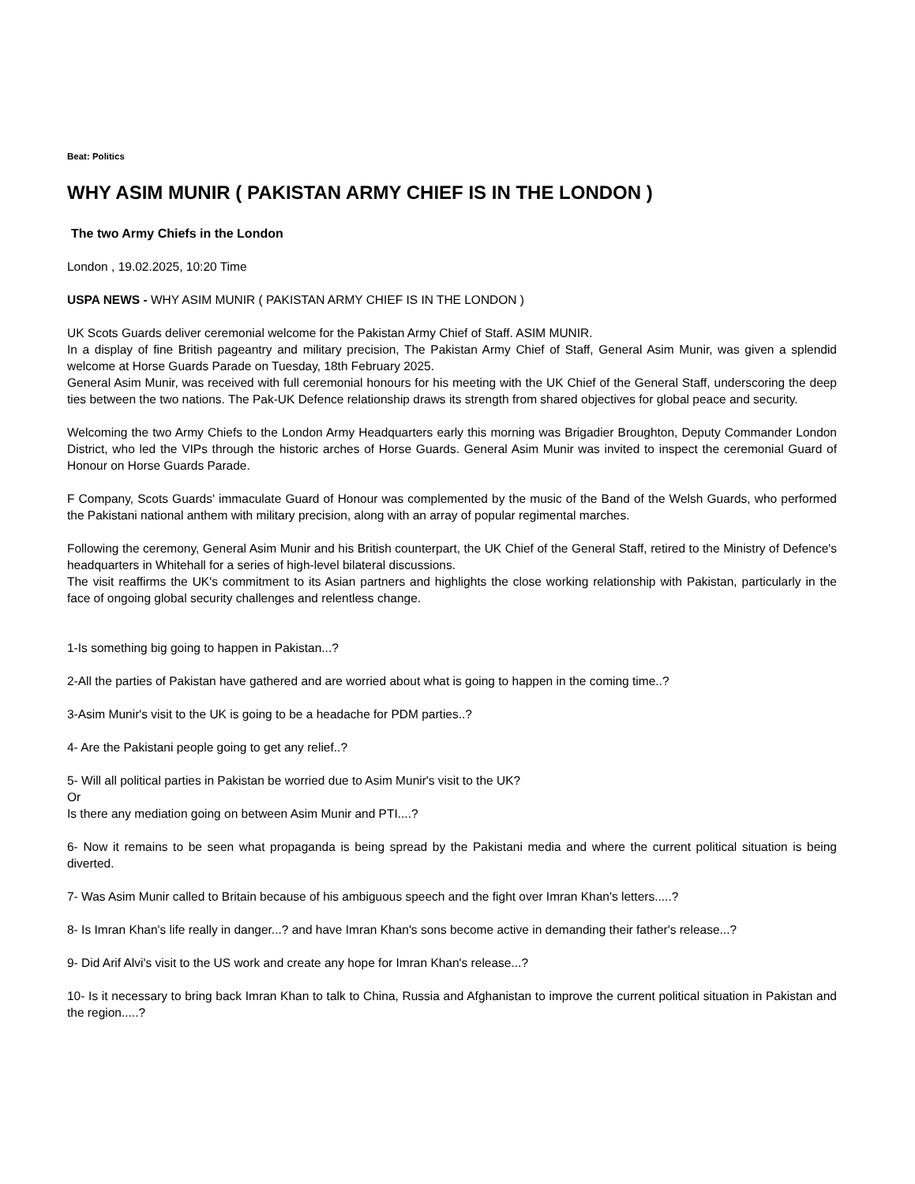Beat: Politics
WHY ASIM MUNIR ( PAKISTAN ARMY CHIEF IS IN THE LONDON )
The two Army Chiefs in the London
London , 19.02.2025, 10:20 Time
USPA NEWS - WHY ASIM MUNIR ( PAKISTAN ARMY CHIEF IS IN THE LONDON )
UK Scots Guards deliver ceremonial welcome for the Pakistan Army Chief of Staff. ASIM MUNIR.
In a display of fine British pageantry and military precision, The Pakistan Army Chief of Staff, General Asim Munir, was given a splendid welcome at Horse Guards Parade on Tuesday, 18th February 2025.
General Asim Munir, was received with full ceremonial honours for his meeting with the UK Chief of the General Staff, underscoring the deep ties between the two nations. The Pak-UK Defence relationship draws its strength from shared objectives for global peace and security.
Welcoming the two Army Chiefs to the London Army Headquarters early this morning was Brigadier Broughton, Deputy Commander London District, who led the VIPs through the historic arches of Horse Guards. General Asim Munir was invited to inspect the ceremonial Guard of Honour on Horse Guards Parade.
F Company, Scots Guards' immaculate Guard of Honour was complemented by the music of the Band of the Welsh Guards, who performed the Pakistani national anthem with military precision, along with an array of popular regimental marches.
Following the ceremony, General Asim Munir and his British counterpart, the UK Chief of the General Staff, retired to the Ministry of Defence's headquarters in Whitehall for a series of high-level bilateral discussions.
The visit reaffirms the UK's commitment to its Asian partners and highlights the close working relationship with Pakistan, particularly in the face of ongoing global security challenges and relentless change.
1-Is something big going to happen in Pakistan...?
2-All the parties of Pakistan have gathered and are worried about what is going to happen in the coming time..?
3-Asim Munir's visit to the UK is going to be a headache for PDM parties..?
4- Are the Pakistani people going to get any relief..?
5- Will all political parties in Pakistan be worried due to Asim Munir's visit to the UK?
Or
Is there any mediation going on between Asim Munir and PTI....?
6- Now it remains to be seen what propaganda is being spread by the Pakistani media and where the current political situation is being diverted.
7- Was Asim Munir called to Britain because of his ambiguous speech and the fight over Imran Khan's letters.....?
8- Is Imran Khan's life really in danger...? and have Imran Khan's sons become active in demanding their father's release...?
9- Did Arif Alvi's visit to the US work and create any hope for Imran Khan's release...?
10- Is it necessary to bring back Imran Khan to talk to China, Russia and Afghanistan to improve the current political situation in Pakistan and the region.....?